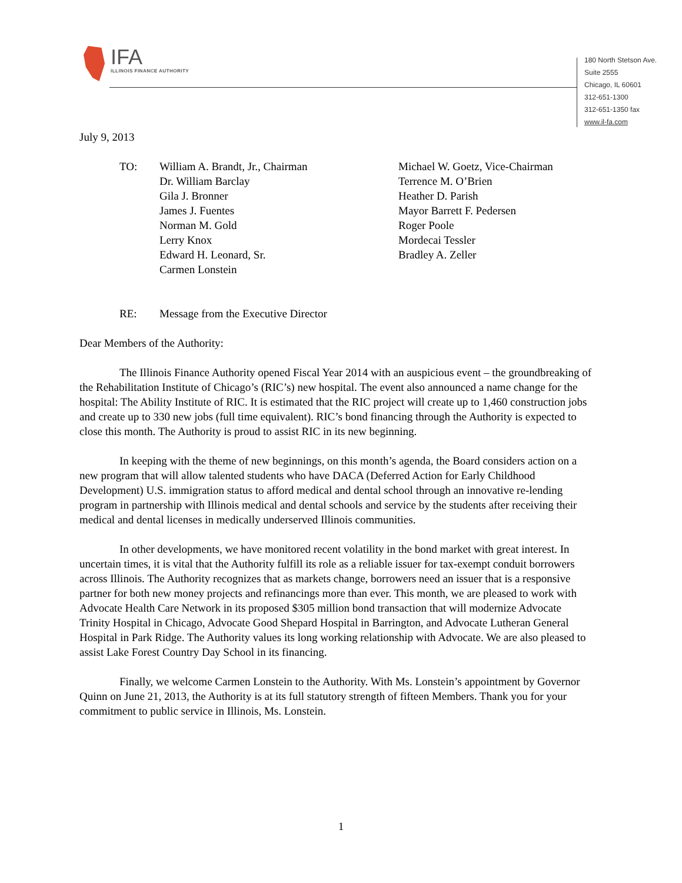IFA
ILLINOIS FINANCE AUTHORITY
180 North Stetson Ave.
Suite 2555
Chicago, IL 60601
312-651-1300
312-651-1350 fax
www.il-fa.com
July 9, 2013
TO:
William A. Brandt, Jr., Chairman
Dr. William Barclay
Gila J. Bronner
James J. Fuentes
Norman M. Gold
Lerry Knox
Edward H. Leonard, Sr.
Carmen Lonstein
Michael W. Goetz, Vice-Chairman
Terrence M. O’Brien
Heather D. Parish
Mayor Barrett F. Pedersen
Roger Poole
Mordecai Tessler
Bradley A. Zeller
RE:
Message from the Executive Director
Dear Members of the Authority:
The Illinois Finance Authority opened Fiscal Year 2014 with an auspicious event – the groundbreaking of the Rehabilitation Institute of Chicago’s (RIC’s) new hospital. The event also announced a name change for the hospital: The Ability Institute of RIC. It is estimated that the RIC project will create up to 1,460 construction jobs and create up to 330 new jobs (full time equivalent). RIC’s bond financing through the Authority is expected to close this month. The Authority is proud to assist RIC in its new beginning.
In keeping with the theme of new beginnings, on this month’s agenda, the Board considers action on a new program that will allow talented students who have DACA (Deferred Action for Early Childhood Development) U.S. immigration status to afford medical and dental school through an innovative re-lending program in partnership with Illinois medical and dental schools and service by the students after receiving their medical and dental licenses in medically underserved Illinois communities.
In other developments, we have monitored recent volatility in the bond market with great interest. In uncertain times, it is vital that the Authority fulfill its role as a reliable issuer for tax-exempt conduit borrowers across Illinois. The Authority recognizes that as markets change, borrowers need an issuer that is a responsive partner for both new money projects and refinancings more than ever. This month, we are pleased to work with Advocate Health Care Network in its proposed $305 million bond transaction that will modernize Advocate Trinity Hospital in Chicago, Advocate Good Shepard Hospital in Barrington, and Advocate Lutheran General Hospital in Park Ridge. The Authority values its long working relationship with Advocate. We are also pleased to assist Lake Forest Country Day School in its financing.
Finally, we welcome Carmen Lonstein to the Authority. With Ms. Lonstein’s appointment by Governor Quinn on June 21, 2013, the Authority is at its full statutory strength of fifteen Members. Thank you for your commitment to public service in Illinois, Ms. Lonstein.
1